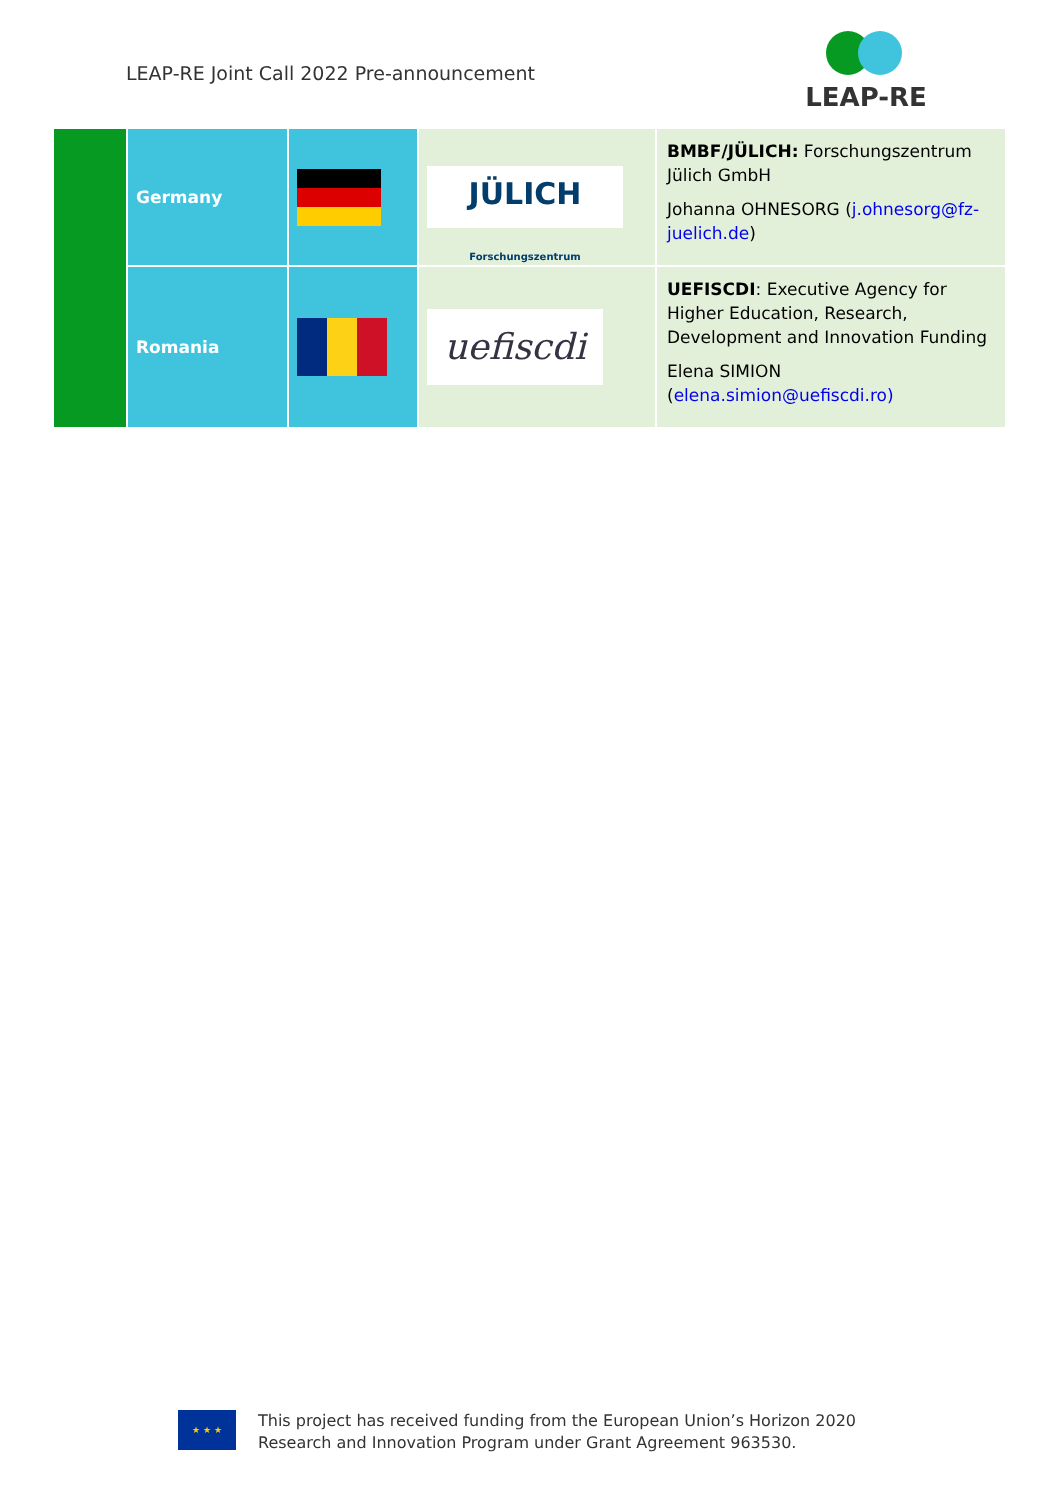LEAP-RE Joint Call 2022 Pre-announcement
LEAP-RE
| | Germany | | JÜLICH Forschungszentrum | BMBF/JÜLICH: Forschungszentrum Jülich GmbH Johanna OHNESORG ( j.ohnesorg@fz-juelich.de ) |
| | Romania | | uefiscdi | UEFISCDI : Executive Agency for Higher Education, Research, Development and Innovation Funding Elena SIMION ( elena.simion@uefiscdi.ro) |
★ ★ ★
This project has received funding from the European Union’s Horizon 2020
Research and Innovation Program under Grant Agreement 963530.